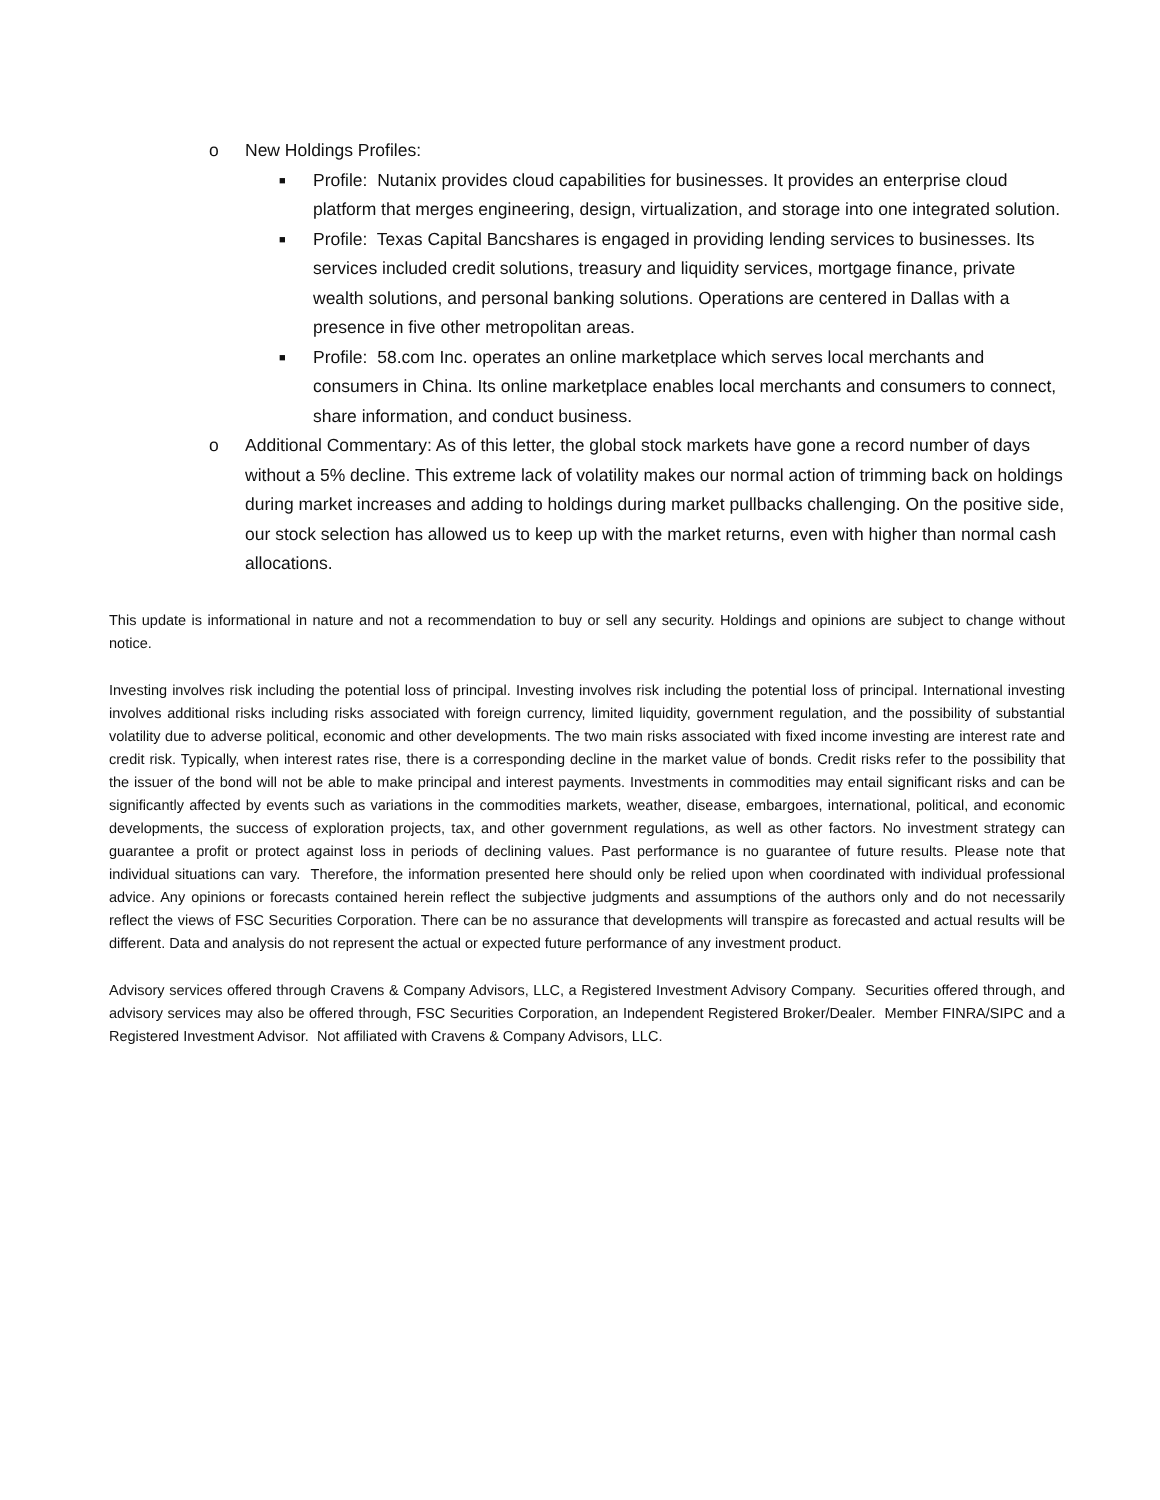o New Holdings Profiles:
■ Profile: Nutanix provides cloud capabilities for businesses. It provides an enterprise cloud platform that merges engineering, design, virtualization, and storage into one integrated solution.
■ Profile: Texas Capital Bancshares is engaged in providing lending services to businesses. Its services included credit solutions, treasury and liquidity services, mortgage finance, private wealth solutions, and personal banking solutions. Operations are centered in Dallas with a presence in five other metropolitan areas.
■ Profile: 58.com Inc. operates an online marketplace which serves local merchants and consumers in China. Its online marketplace enables local merchants and consumers to connect, share information, and conduct business.
o Additional Commentary: As of this letter, the global stock markets have gone a record number of days without a 5% decline. This extreme lack of volatility makes our normal action of trimming back on holdings during market increases and adding to holdings during market pullbacks challenging. On the positive side, our stock selection has allowed us to keep up with the market returns, even with higher than normal cash allocations.
This update is informational in nature and not a recommendation to buy or sell any security. Holdings and opinions are subject to change without notice.
Investing involves risk including the potential loss of principal. Investing involves risk including the potential loss of principal. International investing involves additional risks including risks associated with foreign currency, limited liquidity, government regulation, and the possibility of substantial volatility due to adverse political, economic and other developments. The two main risks associated with fixed income investing are interest rate and credit risk. Typically, when interest rates rise, there is a corresponding decline in the market value of bonds. Credit risks refer to the possibility that the issuer of the bond will not be able to make principal and interest payments. Investments in commodities may entail significant risks and can be significantly affected by events such as variations in the commodities markets, weather, disease, embargoes, international, political, and economic developments, the success of exploration projects, tax, and other government regulations, as well as other factors. No investment strategy can guarantee a profit or protect against loss in periods of declining values. Past performance is no guarantee of future results. Please note that individual situations can vary. Therefore, the information presented here should only be relied upon when coordinated with individual professional advice. Any opinions or forecasts contained herein reflect the subjective judgments and assumptions of the authors only and do not necessarily reflect the views of FSC Securities Corporation. There can be no assurance that developments will transpire as forecasted and actual results will be different. Data and analysis do not represent the actual or expected future performance of any investment product.
Advisory services offered through Cravens & Company Advisors, LLC, a Registered Investment Advisory Company. Securities offered through, and advisory services may also be offered through, FSC Securities Corporation, an Independent Registered Broker/Dealer. Member FINRA/SIPC and a Registered Investment Advisor. Not affiliated with Cravens & Company Advisors, LLC.